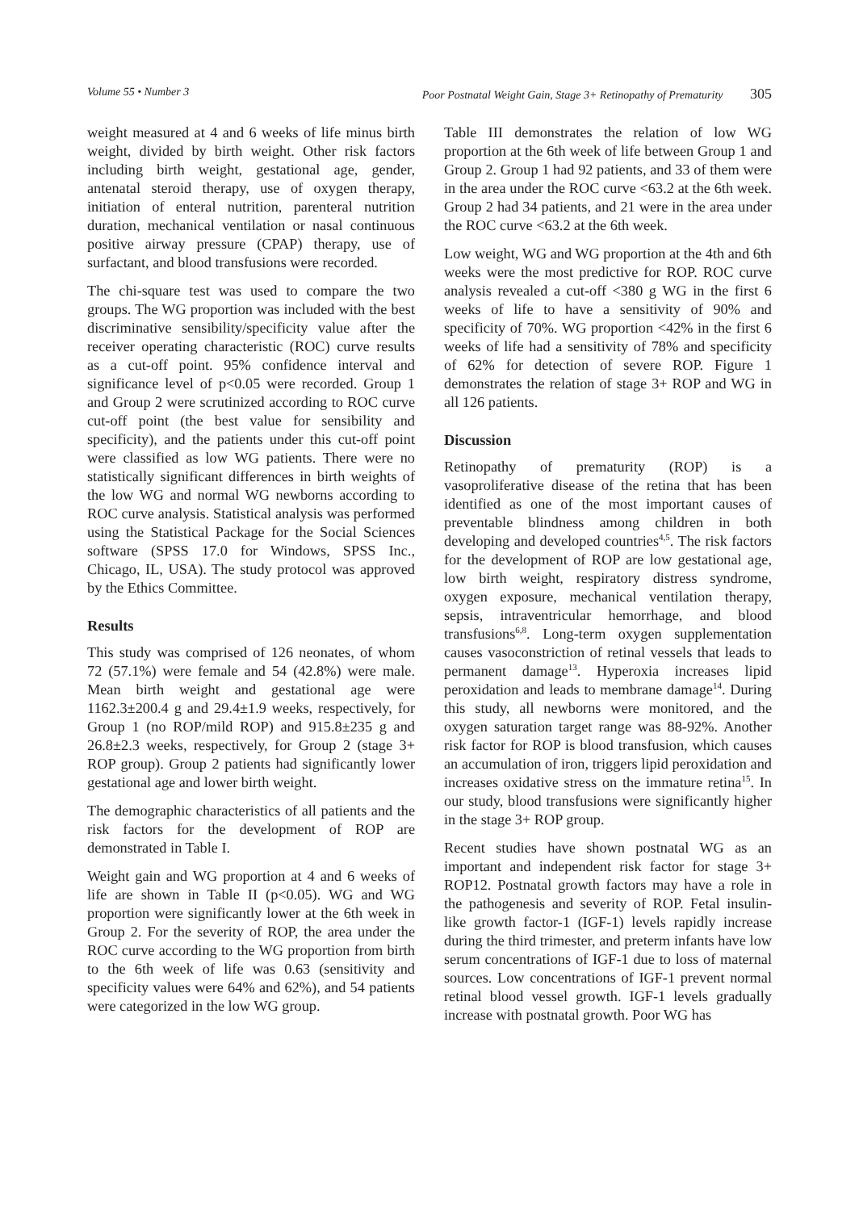Volume 55 • Number 3 Poor Postnatal Weight Gain, Stage 3+ Retinopathy of Prematurity 305
weight measured at 4 and 6 weeks of life minus birth weight, divided by birth weight. Other risk factors including birth weight, gestational age, gender, antenatal steroid therapy, use of oxygen therapy, initiation of enteral nutrition, parenteral nutrition duration, mechanical ventilation or nasal continuous positive airway pressure (CPAP) therapy, use of surfactant, and blood transfusions were recorded.
The chi-square test was used to compare the two groups. The WG proportion was included with the best discriminative sensibility/specificity value after the receiver operating characteristic (ROC) curve results as a cut-off point. 95% confidence interval and significance level of p<0.05 were recorded. Group 1 and Group 2 were scrutinized according to ROC curve cut-off point (the best value for sensibility and specificity), and the patients under this cut-off point were classified as low WG patients. There were no statistically significant differences in birth weights of the low WG and normal WG newborns according to ROC curve analysis. Statistical analysis was performed using the Statistical Package for the Social Sciences software (SPSS 17.0 for Windows, SPSS Inc., Chicago, IL, USA). The study protocol was approved by the Ethics Committee.
Results
This study was comprised of 126 neonates, of whom 72 (57.1%) were female and 54 (42.8%) were male. Mean birth weight and gestational age were 1162.3±200.4 g and 29.4±1.9 weeks, respectively, for Group 1 (no ROP/mild ROP) and 915.8±235 g and 26.8±2.3 weeks, respectively, for Group 2 (stage 3+ ROP group). Group 2 patients had significantly lower gestational age and lower birth weight.
The demographic characteristics of all patients and the risk factors for the development of ROP are demonstrated in Table I.
Weight gain and WG proportion at 4 and 6 weeks of life are shown in Table II (p<0.05). WG and WG proportion were significantly lower at the 6th week in Group 2. For the severity of ROP, the area under the ROC curve according to the WG proportion from birth to the 6th week of life was 0.63 (sensitivity and specificity values were 64% and 62%), and 54 patients were categorized in the low WG group.
Table III demonstrates the relation of low WG proportion at the 6th week of life between Group 1 and Group 2. Group 1 had 92 patients, and 33 of them were in the area under the ROC curve <63.2 at the 6th week. Group 2 had 34 patients, and 21 were in the area under the ROC curve <63.2 at the 6th week.
Low weight, WG and WG proportion at the 4th and 6th weeks were the most predictive for ROP. ROC curve analysis revealed a cut-off <380 g WG in the first 6 weeks of life to have a sensitivity of 90% and specificity of 70%. WG proportion <42% in the first 6 weeks of life had a sensitivity of 78% and specificity of 62% for detection of severe ROP. Figure 1 demonstrates the relation of stage 3+ ROP and WG in all 126 patients.
Discussion
Retinopathy of prematurity (ROP) is a vasoproliferative disease of the retina that has been identified as one of the most important causes of preventable blindness among children in both developing and developed countries<sup>4,5</sup>. The risk factors for the development of ROP are low gestational age, low birth weight, respiratory distress syndrome, oxygen exposure, mechanical ventilation therapy, sepsis, intraventricular hemorrhage, and blood transfusions<sup>6,8</sup>. Long-term oxygen supplementation causes vasoconstriction of retinal vessels that leads to permanent damage<sup>13</sup>. Hyperoxia increases lipid peroxidation and leads to membrane damage<sup>14</sup>. During this study, all newborns were monitored, and the oxygen saturation target range was 88-92%. Another risk factor for ROP is blood transfusion, which causes an accumulation of iron, triggers lipid peroxidation and increases oxidative stress on the immature retina<sup>15</sup>. In our study, blood transfusions were significantly higher in the stage 3+ ROP group.
Recent studies have shown postnatal WG as an important and independent risk factor for stage 3+ ROP12. Postnatal growth factors may have a role in the pathogenesis and severity of ROP. Fetal insulin-like growth factor-1 (IGF-1) levels rapidly increase during the third trimester, and preterm infants have low serum concentrations of IGF-1 due to loss of maternal sources. Low concentrations of IGF-1 prevent normal retinal blood vessel growth. IGF-1 levels gradually increase with postnatal growth. Poor WG has